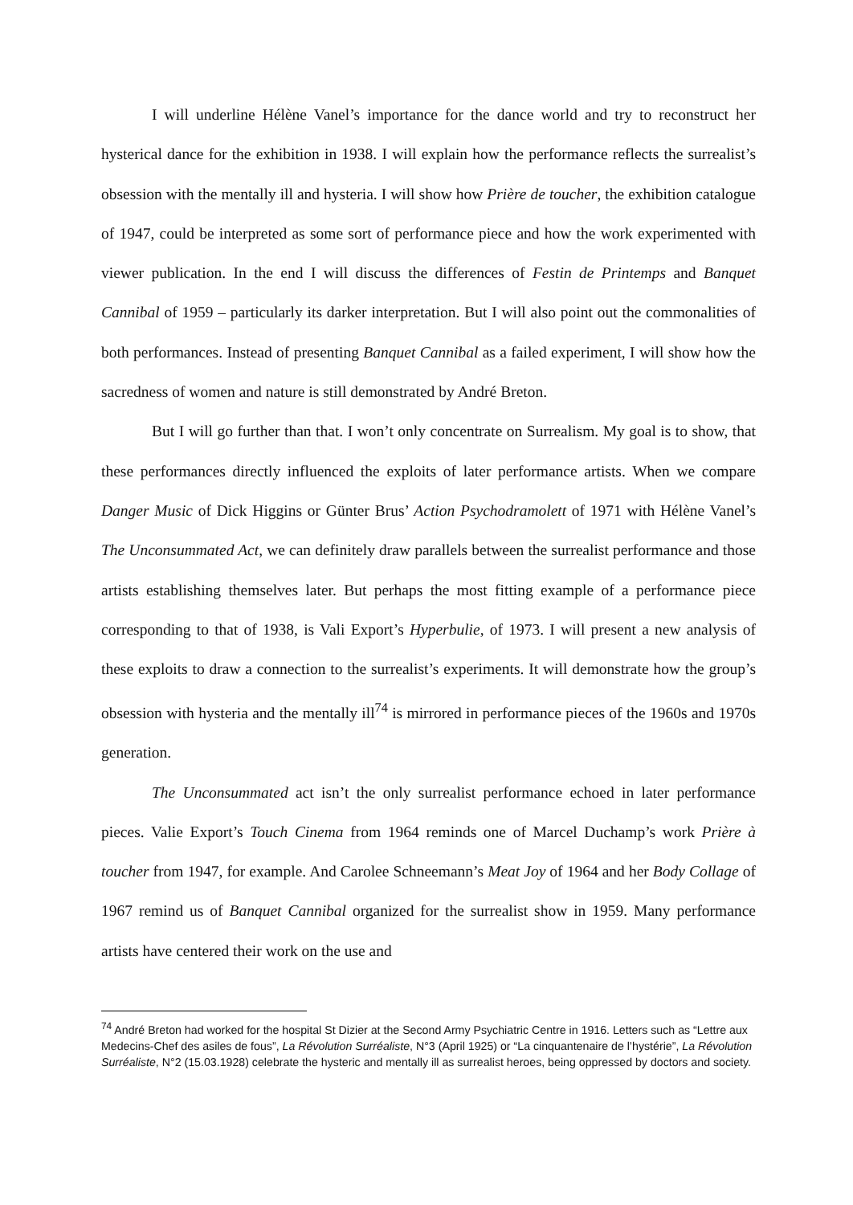I will underline Hélène Vanel’s importance for the dance world and try to reconstruct her hysterical dance for the exhibition in 1938. I will explain how the performance reflects the surrealist’s obsession with the mentally ill and hysteria. I will show how Prière de toucher, the exhibition catalogue of 1947, could be interpreted as some sort of performance piece and how the work experimented with viewer publication. In the end I will discuss the differences of Festin de Printemps and Banquet Cannibal of 1959 – particularly its darker interpretation. But I will also point out the commonalities of both performances. Instead of presenting Banquet Cannibal as a failed experiment, I will show how the sacredness of women and nature is still demonstrated by André Breton.
But I will go further than that. I won’t only concentrate on Surrealism. My goal is to show, that these performances directly influenced the exploits of later performance artists. When we compare Danger Music of Dick Higgins or Günter Brus’ Action Psychodramolett of 1971 with Hélène Vanel’s The Unconsummated Act, we can definitely draw parallels between the surrealist performance and those artists establishing themselves later. But perhaps the most fitting example of a performance piece corresponding to that of 1938, is Vali Export’s Hyperbulie, of 1973. I will present a new analysis of these exploits to draw a connection to the surrealist’s experiments. It will demonstrate how the group’s obsession with hysteria and the mentally ill<sup>74</sup> is mirrored in performance pieces of the 1960s and 1970s generation.
The Unconsummated act isn’t the only surrealist performance echoed in later performance pieces. Valie Export’s Touch Cinema from 1964 reminds one of Marcel Duchamp’s work Prière à toucher from 1947, for example. And Carolee Schneemann’s Meat Joy of 1964 and her Body Collage of 1967 remind us of Banquet Cannibal organized for the surrealist show in 1959. Many performance artists have centered their work on the use and
<sup>74</sup> André Breton had worked for the hospital St Dizier at the Second Army Psychiatric Centre in 1916. Letters such as “Lettre aux Medecins-Chef des asiles de fous”, La Révolution Surréaliste, N°3 (April 1925) or “La cinquantenaire de l’hystérie”, La Révolution Surréaliste, N°2 (15.03.1928) celebrate the hysteric and mentally ill as surrealist heroes, being oppressed by doctors and society.